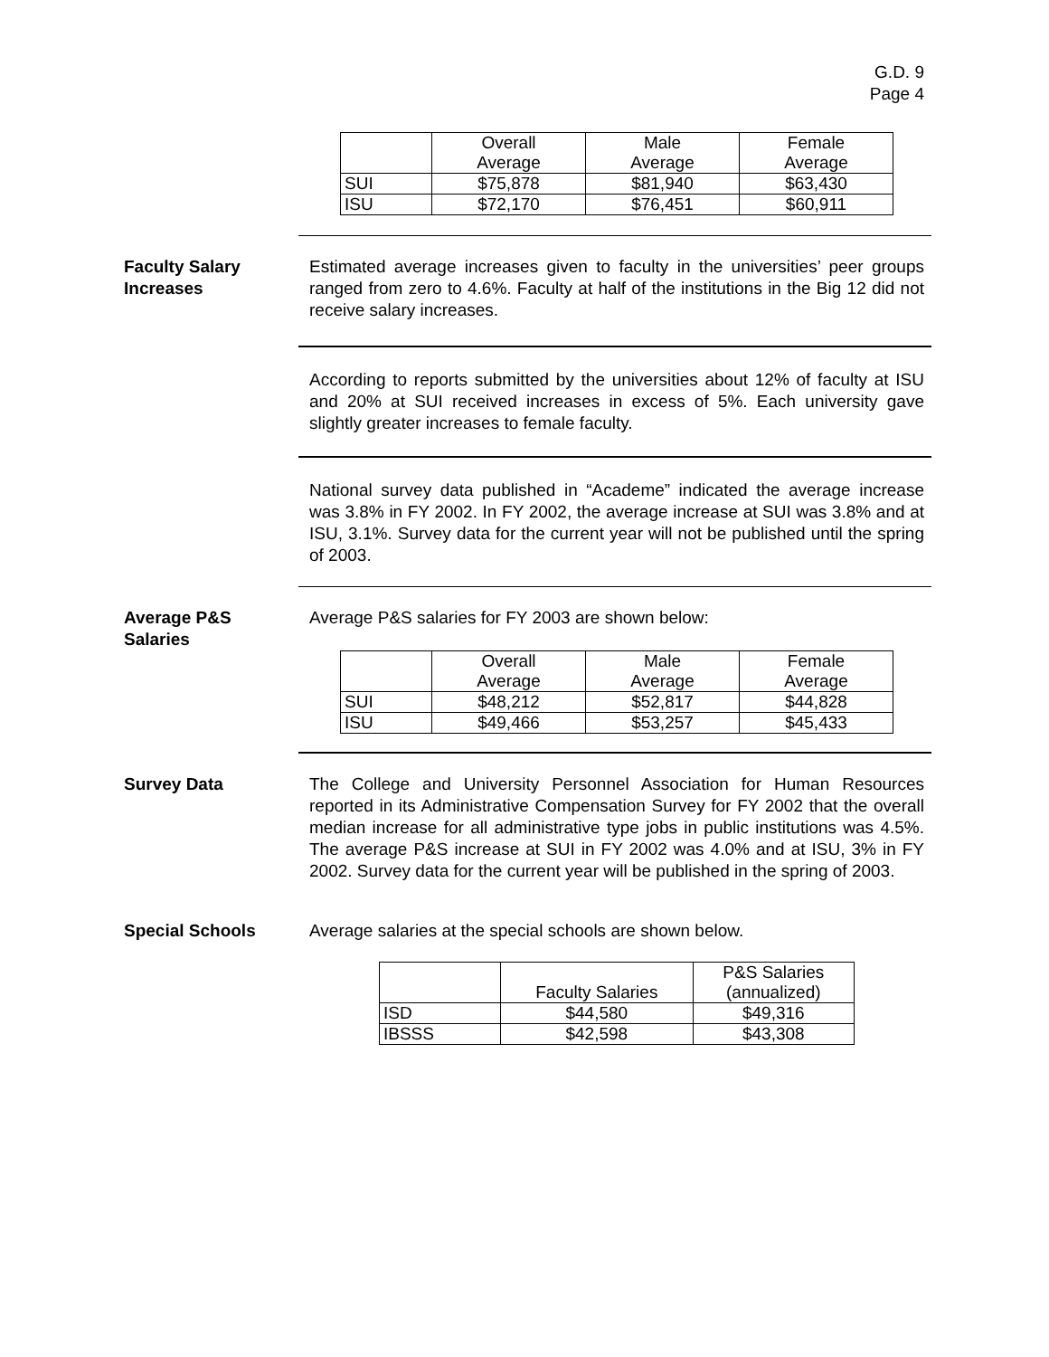G.D. 9
Page 4
| | Overall Average | Male Average | Female Average |
| SUI | $75,878 | $81,940 | $63,430 |
| ISU | $72,170 | $76,451 | $60,911 |
Faculty Salary
Increases
Estimated average increases given to faculty in the universities’ peer groups ranged from zero to 4.6%. Faculty at half of the institutions in the Big 12 did not receive salary increases.
According to reports submitted by the universities about 12% of faculty at ISU and 20% at SUI received increases in excess of 5%. Each university gave slightly greater increases to female faculty.
National survey data published in “Academe” indicated the average increase was 3.8% in FY 2002. In FY 2002, the average increase at SUI was 3.8% and at ISU, 3.1%. Survey data for the current year will not be published until the spring of 2003.
Average P&S
Salaries
Average P&S salaries for FY 2003 are shown below:
| | Overall Average | Male Average | Female Average |
| SUI | $48,212 | $52,817 | $44,828 |
| ISU | $49,466 | $53,257 | $45,433 |
Survey Data The College and University Personnel Association for Human Resources reported in its Administrative Compensation Survey for FY 2002 that the overall median increase for all administrative type jobs in public institutions was 4.5%. The average P&S increase at SUI in FY 2002 was 4.0% and at ISU, 3% in FY 2002. Survey data for the current year will be published in the spring of 2003.
Special Schools Average salaries at the special schools are shown below.
| | Faculty Salaries | P&S Salaries (annualized) |
| ISD | $44,580 | $49,316 |
| IBSSS | $42,598 | $43,308 |